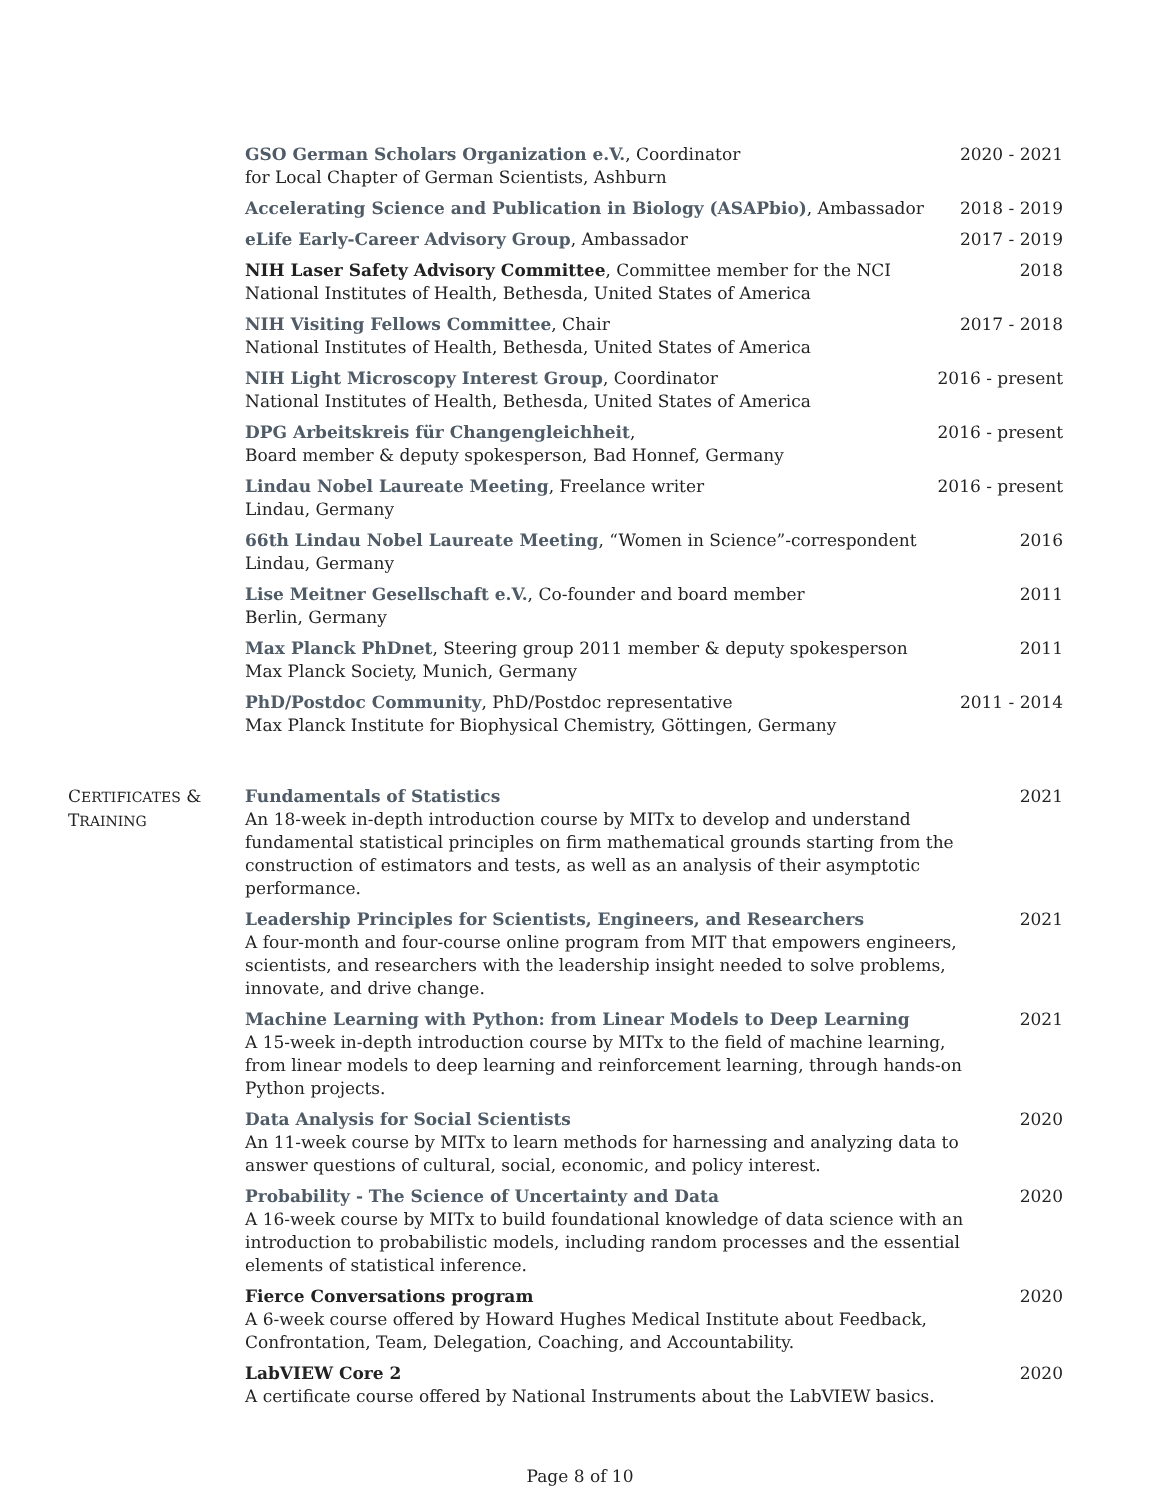GSO German Scholars Organization e.V., Coordinator
for Local Chapter of German Scientists, Ashburn
2020 - 2021
Accelerating Science and Publication in Biology (ASAPbio), Ambassador
2018 - 2019
eLife Early-Career Advisory Group, Ambassador
2017 - 2019
NIH Laser Safety Advisory Committee, Committee member for the NCI
National Institutes of Health, Bethesda, United States of America
2018
NIH Visiting Fellows Committee, Chair
National Institutes of Health, Bethesda, United States of America
2017 - 2018
NIH Light Microscopy Interest Group, Coordinator
National Institutes of Health, Bethesda, United States of America
2016 - present
DPG Arbeitskreis für Changengleichheit,
Board member & deputy spokesperson, Bad Honnef, Germany
2016 - present
Lindau Nobel Laureate Meeting, Freelance writer
Lindau, Germany
2016 - present
66th Lindau Nobel Laureate Meeting, “Women in Science”-correspondent
Lindau, Germany
2016
Lise Meitner Gesellschaft e.V., Co-founder and board member
Berlin, Germany
2011
Max Planck PhDnet, Steering group 2011 member & deputy spokesperson
Max Planck Society, Munich, Germany
2011
PhD/Postdoc Community, PhD/Postdoc representative
Max Planck Institute for Biophysical Chemistry, Göttingen, Germany
2011 - 2014
CERTIFICATES &
TRAINING
Fundamentals of Statistics
An 18-week in-depth introduction course by MITx to develop and understand fundamental statistical principles on firm mathematical grounds starting from the construction of estimators and tests, as well as an analysis of their asymptotic performance.
2021
Leadership Principles for Scientists, Engineers, and Researchers
A four-month and four-course online program from MIT that empowers engineers, scientists, and researchers with the leadership insight needed to solve problems, innovate, and drive change.
2021
Machine Learning with Python: from Linear Models to Deep Learning
A 15-week in-depth introduction course by MITx to the field of machine learning, from linear models to deep learning and reinforcement learning, through hands-on Python projects.
2021
Data Analysis for Social Scientists
An 11-week course by MITx to learn methods for harnessing and analyzing data to answer questions of cultural, social, economic, and policy interest.
2020
Probability - The Science of Uncertainty and Data
A 16-week course by MITx to build foundational knowledge of data science with an introduction to probabilistic models, including random processes and the essential elements of statistical inference.
2020
Fierce Conversations program
A 6-week course offered by Howard Hughes Medical Institute about Feedback, Confrontation, Team, Delegation, Coaching, and Accountability.
2020
LabVIEW Core 2
A certificate course offered by National Instruments about the LabVIEW basics.
2020
Page 8 of 10